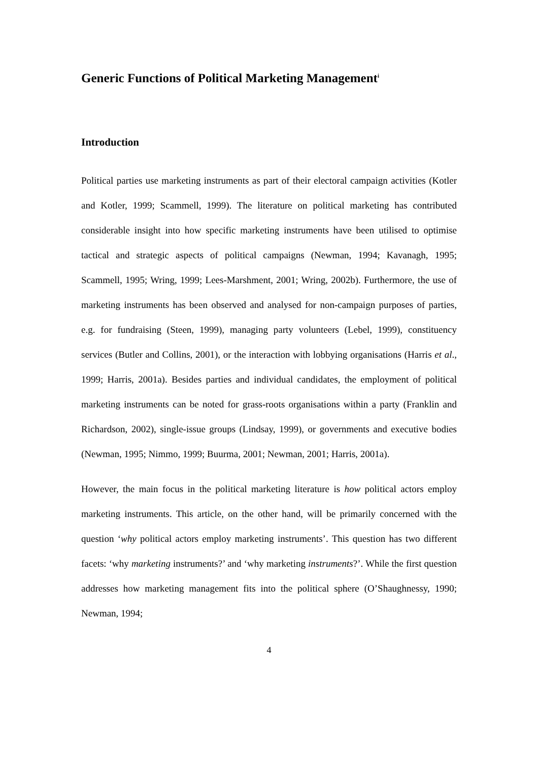Generic Functions of Political Marketing Management<sup>i</sup>
Introduction
Political parties use marketing instruments as part of their electoral campaign activities (Kotler and Kotler, 1999; Scammell, 1999). The literature on political marketing has contributed considerable insight into how specific marketing instruments have been utilised to optimise tactical and strategic aspects of political campaigns (Newman, 1994; Kavanagh, 1995; Scammell, 1995; Wring, 1999; Lees-Marshment, 2001; Wring, 2002b). Furthermore, the use of marketing instruments has been observed and analysed for non-campaign purposes of parties, e.g. for fundraising (Steen, 1999), managing party volunteers (Lebel, 1999), constituency services (Butler and Collins, 2001), or the interaction with lobbying organisations (Harris et al., 1999; Harris, 2001a). Besides parties and individual candidates, the employment of political marketing instruments can be noted for grass-roots organisations within a party (Franklin and Richardson, 2002), single-issue groups (Lindsay, 1999), or governments and executive bodies (Newman, 1995; Nimmo, 1999; Buurma, 2001; Newman, 2001; Harris, 2001a).
However, the main focus in the political marketing literature is how political actors employ marketing instruments. This article, on the other hand, will be primarily concerned with the question ‘why political actors employ marketing instruments’. This question has two different facets: ‘why marketing instruments?’ and ‘why marketing instruments?’. While the first question addresses how marketing management fits into the political sphere (O’Shaughnessy, 1990; Newman, 1994;
4